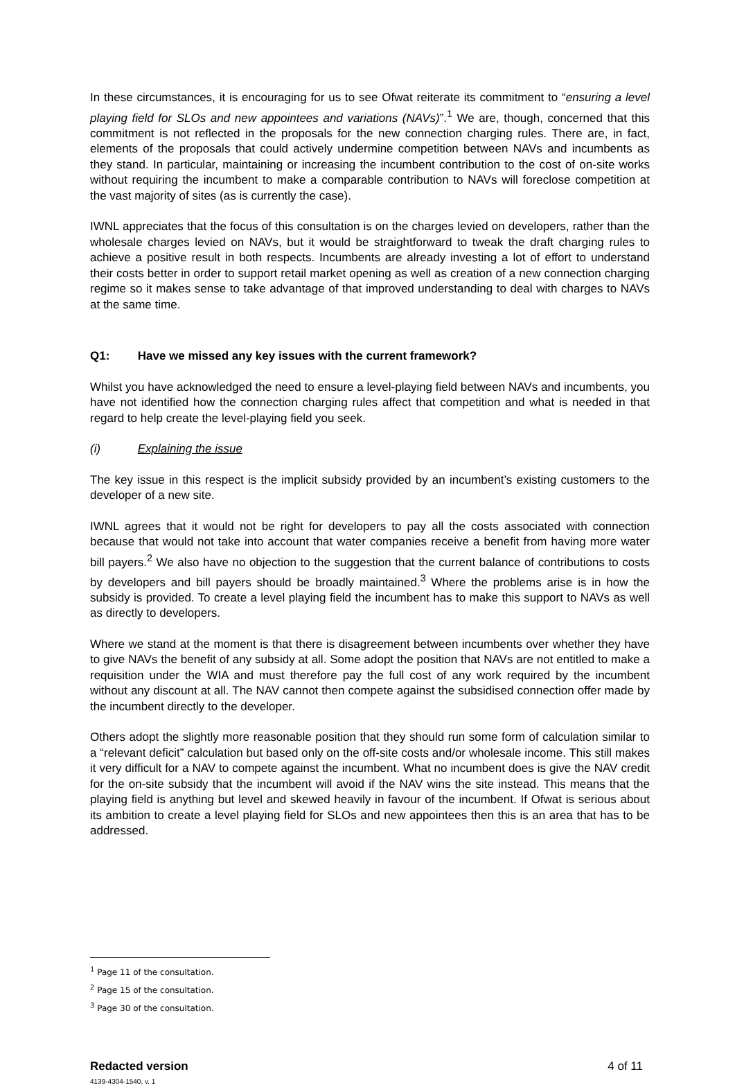In these circumstances, it is encouraging for us to see Ofwat reiterate its commitment to “ensuring a level playing field for SLOs and new appointees and variations (NAVs)”.<sup>1</sup> We are, though, concerned that this commitment is not reflected in the proposals for the new connection charging rules. There are, in fact, elements of the proposals that could actively undermine competition between NAVs and incumbents as they stand. In particular, maintaining or increasing the incumbent contribution to the cost of on-site works without requiring the incumbent to make a comparable contribution to NAVs will foreclose competition at the vast majority of sites (as is currently the case).
IWNL appreciates that the focus of this consultation is on the charges levied on developers, rather than the wholesale charges levied on NAVs, but it would be straightforward to tweak the draft charging rules to achieve a positive result in both respects. Incumbents are already investing a lot of effort to understand their costs better in order to support retail market opening as well as creation of a new connection charging regime so it makes sense to take advantage of that improved understanding to deal with charges to NAVs at the same time.
Q1: Have we missed any key issues with the current framework?
Whilst you have acknowledged the need to ensure a level-playing field between NAVs and incumbents, you have not identified how the connection charging rules affect that competition and what is needed in that regard to help create the level-playing field you seek.
(i) Explaining the issue
The key issue in this respect is the implicit subsidy provided by an incumbent’s existing customers to the developer of a new site.
IWNL agrees that it would not be right for developers to pay all the costs associated with connection because that would not take into account that water companies receive a benefit from having more water bill payers.<sup>2</sup> We also have no objection to the suggestion that the current balance of contributions to costs by developers and bill payers should be broadly maintained.<sup>3</sup> Where the problems arise is in how the subsidy is provided. To create a level playing field the incumbent has to make this support to NAVs as well as directly to developers.
Where we stand at the moment is that there is disagreement between incumbents over whether they have to give NAVs the benefit of any subsidy at all. Some adopt the position that NAVs are not entitled to make a requisition under the WIA and must therefore pay the full cost of any work required by the incumbent without any discount at all. The NAV cannot then compete against the subsidised connection offer made by the incumbent directly to the developer.
Others adopt the slightly more reasonable position that they should run some form of calculation similar to a “relevant deficit” calculation but based only on the off-site costs and/or wholesale income. This still makes it very difficult for a NAV to compete against the incumbent. What no incumbent does is give the NAV credit for the on-site subsidy that the incumbent will avoid if the NAV wins the site instead. This means that the playing field is anything but level and skewed heavily in favour of the incumbent. If Ofwat is serious about its ambition to create a level playing field for SLOs and new appointees then this is an area that has to be addressed.
<sup>1</sup> Page 11 of the consultation.
<sup>2</sup> Page 15 of the consultation.
<sup>3</sup> Page 30 of the consultation.
Redacted version 4 of 11
4139-4304-1540, v. 1